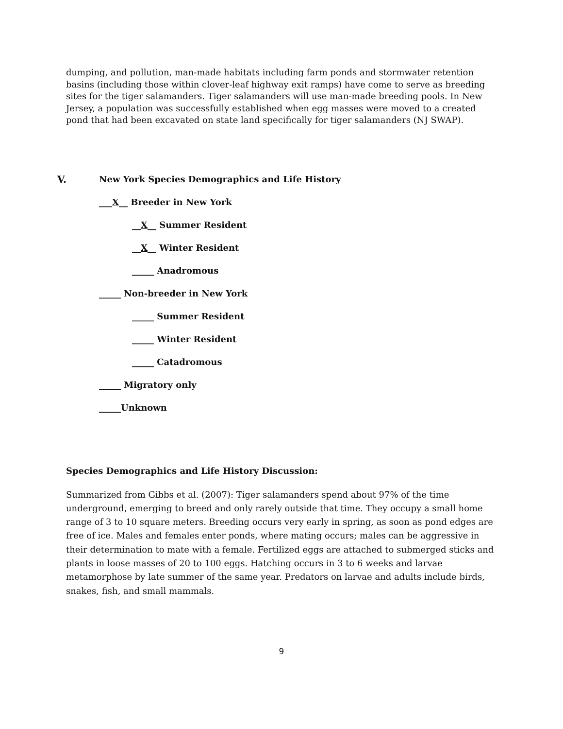dumping, and pollution, man-made habitats including farm ponds and stormwater retention basins (including those within clover-leaf highway exit ramps) have come to serve as breeding sites for the tiger salamanders. Tiger salamanders will use man-made breeding pools. In New Jersey, a population was successfully established when egg masses were moved to a created pond that had been excavated on state land specifically for tiger salamanders (NJ SWAP).
V. New York Species Demographics and Life History
___X__ Breeder in New York
__X__ Summer Resident
__X__ Winter Resident
_____ Anadromous
_____ Non-breeder in New York
_____ Summer Resident
_____ Winter Resident
_____ Catadromous
_____ Migratory only
_____Unknown
Species Demographics and Life History Discussion:
Summarized from Gibbs et al. (2007): Tiger salamanders spend about 97% of the time underground, emerging to breed and only rarely outside that time. They occupy a small home range of 3 to 10 square meters. Breeding occurs very early in spring, as soon as pond edges are free of ice. Males and females enter ponds, where mating occurs; males can be aggressive in their determination to mate with a female. Fertilized eggs are attached to submerged sticks and plants in loose masses of 20 to 100 eggs. Hatching occurs in 3 to 6 weeks and larvae metamorphose by late summer of the same year. Predators on larvae and adults include birds, snakes, fish, and small mammals.
9